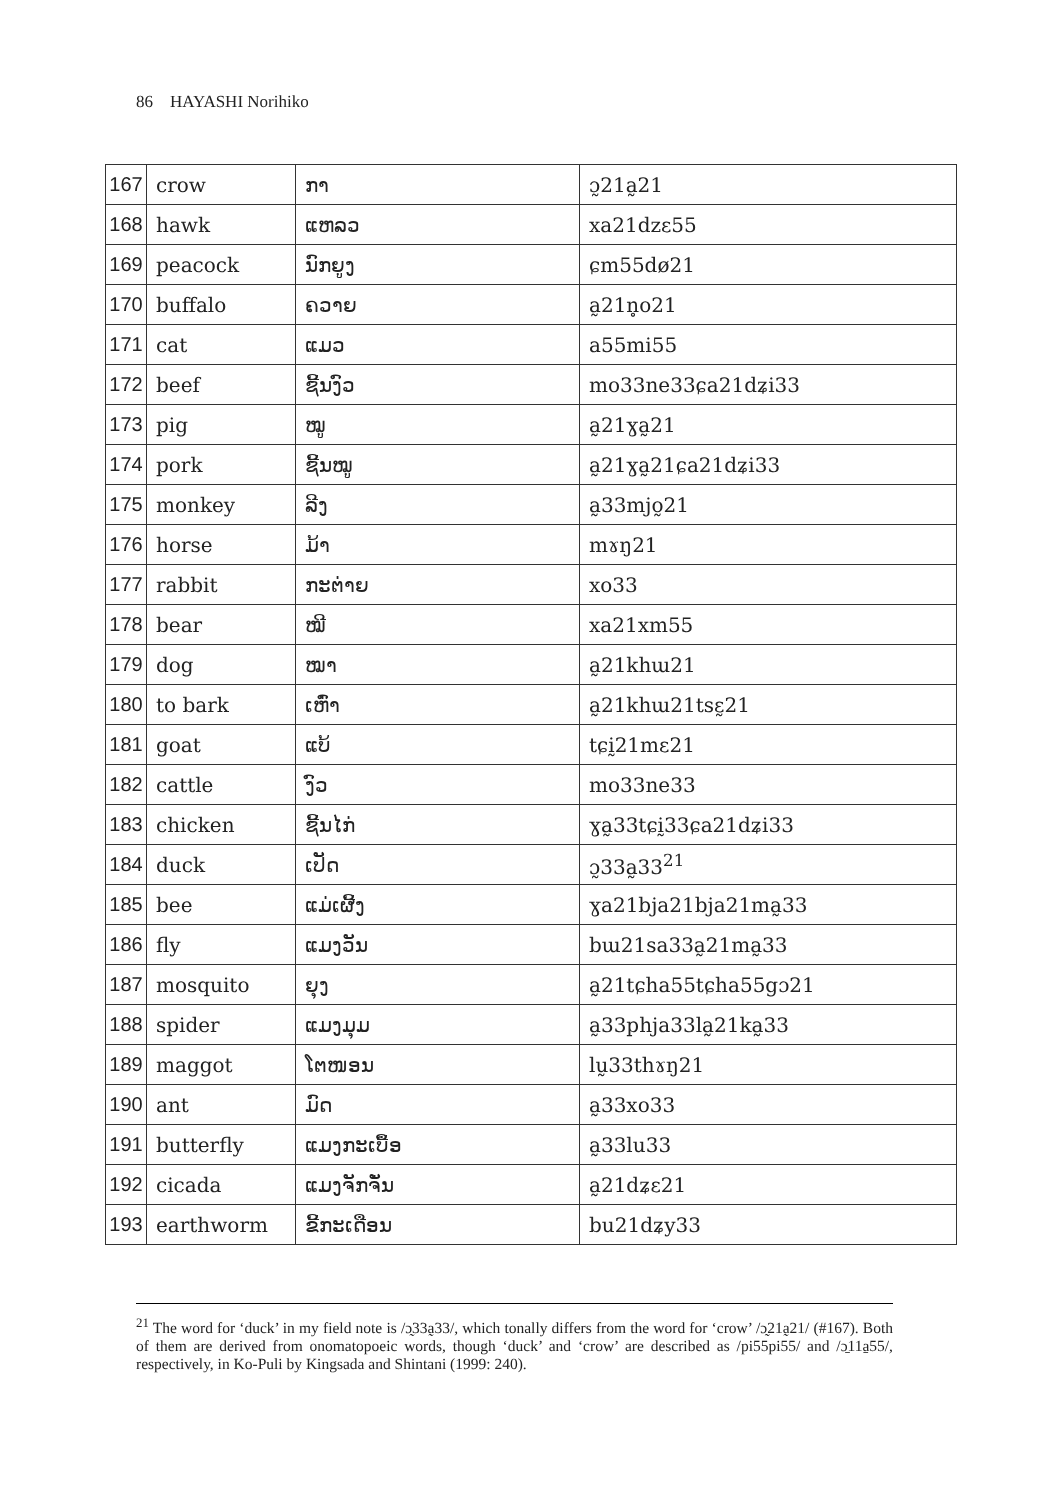86 HAYASHI Norihiko
| 167 | crow | ກາ | ɔ̰21a̰21 |
| 168 | hawk | ແຫລວ | xa21dzɛ55 |
| 169 | peacock | ນົກຍູງ | ɕm55dø21 |
| 170 | buffalo | ຄວາຍ | a̰21n̥o21 |
| 171 | cat | ແມວ | a55mi55 |
| 172 | beef | ຊີ້ນງົວ | mo33ne33ɕa21dʑi33 |
| 173 | pig | ໝູ | a̰21ɣa̰21 |
| 174 | pork | ຊີ້ນໝູ | a̰21ɣa̰21ɕa21dʑi33 |
| 175 | monkey | ລີງ | a̰33mjo̰21 |
| 176 | horse | ມ້າ | mɤŋ21 |
| 177 | rabbit | ກະຕ່າຍ | xo33 |
| 178 | bear | ໝີ | xa21xm55 |
| 179 | dog | ໝາ | a̰21khɯ21 |
| 180 | to bark | ເຫົ່າ | a̰21khɯ21tsɛ̰21 |
| 181 | goat | ແບ້ | tɕḭ21mɛ21 |
| 182 | cattle | ງົວ | mo33ne33 |
| 183 | chicken | ຊີ້ນໄກ່ | ɣa̰33tɕḭ33ɕa21dʑi33 |
| 184 | duck | ເປັດ | ɔ̰33a̰33<sup>21</sup> |
| 185 | bee | ແມ່ເຜີ້ງ | ɣa21bja21bja21ma̰33 |
| 186 | fly | ແມງວັນ | bɯ21sa33a̰21ma̰33 |
| 187 | mosquito | ຍຸງ | a̰21tɕha55tɕha55gɔ21 |
| 188 | spider | ແມງມຸມ | a̰33phja33la̰21ka̰33 |
| 189 | maggot | ໂຕໜອນ | lṵ33thɤŋ21 |
| 190 | ant | ມົດ | a̰33xo33 |
| 191 | butterfly | ແມງກະເບື້ອ | a̰33lu33 |
| 192 | cicada | ແມງຈັກຈັ່ນ | a̰21dʑɛ21 |
| 193 | earthworm | ຂີ້ກະເດືອນ | bu21dʑy33 |
<sup>21</sup> The word for ‘duck’ in my field note is /ɔ̰33a̰33/, which tonally differs from the word for ‘crow’ /ɔ̰21a̰21/ (#167). Both of them are derived from onomatopoeic words, though ‘duck’ and ‘crow’ are described as /pi55pi55/ and /ɔ̱11a̱55/, respectively, in Ko-Puli by Kingsada and Shintani (1999: 240).